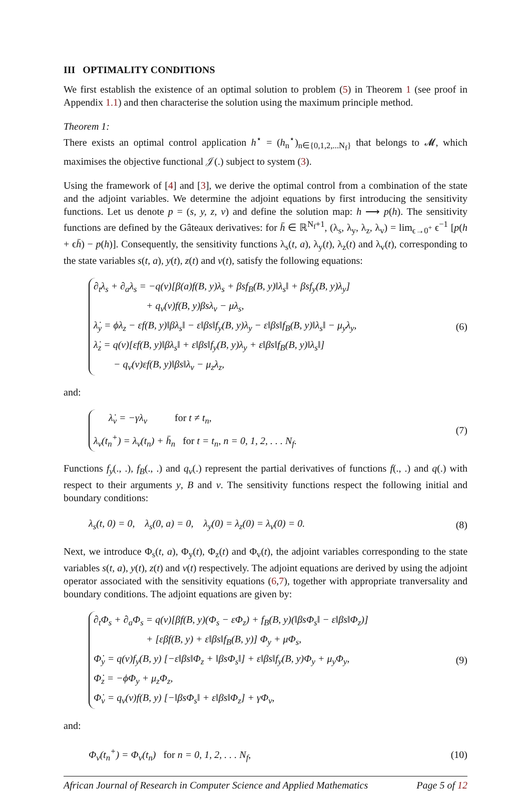III OPTIMALITY CONDITIONS
We first establish the existence of an optimal solution to problem (5) in Theorem 1 (see proof in Appendix 1.1) and then characterise the solution using the maximum principle method.
Theorem 1:
There exists an optimal control application h<sup>⋆</sup> = (h<sub>n</sub><sup>⋆</sup>)<sub>n∈{0,1,2,...N<sub>f</sub>}</sub> that belongs to 𝓜, which maximises the objective functional 𝒥(.) subject to system (3).
Using the framework of [4] and [3], we derive the optimal control from a combination of the state and the adjoint variables. We determine the adjoint equations by first introducing the sensitivity functions. Let us denote p = (s, y, z, v) and define the solution map: h ⟶ p(h). The sensitivity functions are defined by the Gâteaux derivatives: for h̄ ∈ ℝ<sup>N<sub>f</sub>+1</sup>, (λ<sub>s</sub>, λ<sub>y</sub>, λ<sub>z</sub>, λ<sub>v</sub>) = lim<sub>ϵ→0<sup>+</sup></sub> ϵ<sup>−1</sup> [p(h + ϵh̄) − p(h)]. Consequently, the sensitivity functions λ<sub>s</sub>(t, a), λ<sub>y</sub>(t), λ<sub>z</sub>(t) and λ<sub>v</sub>(t), corresponding to the state variables s(t, a), y(t), z(t) and v(t), satisfy the following equations:
∂<sub>t</sub>λ<sub>s</sub> + ∂<sub>a</sub>λ<sub>s</sub> = −q(v)[β(a)f(B, y)λ<sub>s</sub> + βsf<sub>B</sub>(B, y)‖λ<sub>s</sub>‖ + βsf<sub>y</sub>(B, y)λ<sub>y</sub>]
+ q<sub>v</sub>(v)f(B, y)βsλ<sub>v</sub> − μλ<sub>s</sub>,
λ̇<sub>y</sub> = ϕλ<sub>z</sub> − εf(B, y)‖βλ<sub>s</sub>‖ − ε‖βs‖f<sub>y</sub>(B, y)λ<sub>y</sub> − ε‖βs‖f<sub>B</sub>(B, y)‖λ<sub>s</sub>‖ − μ<sub>y</sub>λ<sub>y</sub>,
λ̇<sub>z</sub> = q(v)[εf(B, y)‖βλ<sub>s</sub>‖ + ε‖βs‖f<sub>y</sub>(B, y)λ<sub>y</sub> + ε‖βs‖f<sub>B</sub>(B, y)‖λ<sub>s</sub>‖]
− q<sub>v</sub>(v)εf(B, y)‖βs‖λ<sub>v</sub> − μ<sub>z</sub>λ<sub>z</sub>,
(6)
and:
λ̇<sub>v</sub> = −γλ<sub>v</sub> for t ≠ t<sub>n</sub>,
λ<sub>v</sub>(t<sub>n</sub><sup>+</sup>) = λ<sub>v</sub>(t<sub>n</sub>) + h̄<sub>n</sub> for t = t<sub>n</sub>, n = 0, 1, 2, . . . N<sub>f</sub>.
(7)
Functions f<sub>y</sub>(., .), f<sub>B</sub>(., .) and q<sub>v</sub>(.) represent the partial derivatives of functions f(., .) and q(.) with respect to their arguments y, B and v. The sensitivity functions respect the following initial and boundary conditions:
λ<sub>s</sub>(t, 0) = 0, λ<sub>s</sub>(0, a) = 0, λ<sub>y</sub>(0) = λ<sub>z</sub>(0) = λ<sub>v</sub>(0) = 0.
(8)
Next, we introduce Φ<sub>s</sub>(t, a), Φ<sub>y</sub>(t), Φ<sub>z</sub>(t) and Φ<sub>v</sub>(t), the adjoint variables corresponding to the state variables s(t, a), y(t), z(t) and v(t) respectively. The adjoint equations are derived by using the adjoint operator associated with the sensitivity equations (6,7), together with appropriate tranversality and boundary conditions. The adjoint equations are given by:
∂<sub>t</sub>Φ<sub>s</sub> + ∂<sub>a</sub>Φ<sub>s</sub> = q(v)[βf(B, y)(Φ<sub>s</sub> − εΦ<sub>z</sub>) + f<sub>B</sub>(B, y)(‖βsΦ<sub>s</sub>‖ − ε‖βs‖Φ<sub>z</sub>)]
+ [εβf(B, y) + ε‖βs‖f<sub>B</sub>(B, y)] Φ<sub>y</sub> + μΦ<sub>s</sub>,
Φ̇<sub>y</sub> = q(v)f<sub>y</sub>(B, y) [−ε‖βs‖Φ<sub>z</sub> + ‖βsΦ<sub>s</sub>‖] + ε‖βs‖f<sub>y</sub>(B, y)Φ<sub>y</sub> + μ<sub>y</sub>Φ<sub>y</sub>,
Φ̇<sub>z</sub> = −ϕΦ<sub>y</sub> + μ<sub>z</sub>Φ<sub>z</sub>,
Φ̇<sub>v</sub> = q<sub>v</sub>(v)f(B, y) [−‖βsΦ<sub>s</sub>‖ + ε‖βs‖Φ<sub>z</sub>] + γΦ<sub>v</sub>,
(9)
and:
Φ<sub>v</sub>(t<sub>n</sub><sup>+</sup>) = Φ<sub>v</sub>(t<sub>n</sub>) for n = 0, 1, 2, . . . N<sub>f</sub>,
(10)
African Journal of Research in Computer Science and Applied Mathematics Page 5 of 12